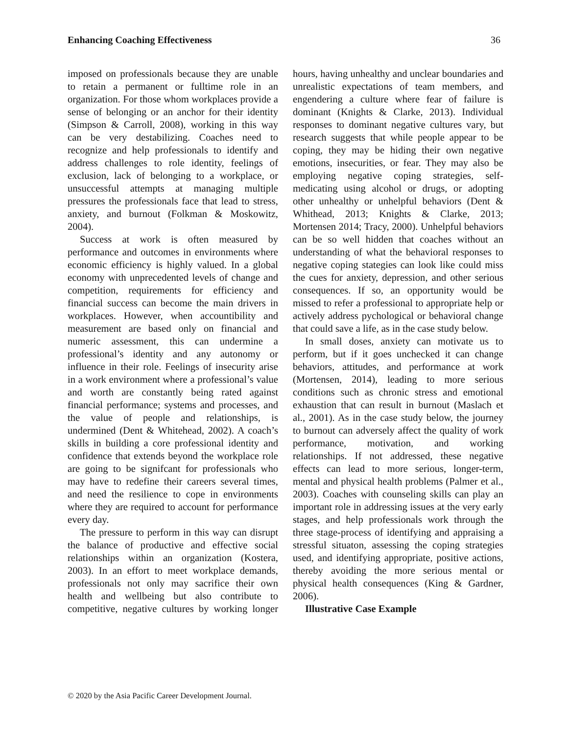Enhancing Coaching Effectiveness 36
imposed on professionals because they are unable to retain a permanent or fulltime role in an organization. For those whom workplaces provide a sense of belonging or an anchor for their identity (Simpson & Carroll, 2008), working in this way can be very destabilizing. Coaches need to recognize and help professionals to identify and address challenges to role identity, feelings of exclusion, lack of belonging to a workplace, or unsuccessful attempts at managing multiple pressures the professionals face that lead to stress, anxiety, and burnout (Folkman & Moskowitz, 2004).
Success at work is often measured by performance and outcomes in environments where economic efficiency is highly valued. In a global economy with unprecedented levels of change and competition, requirements for efficiency and financial success can become the main drivers in workplaces. However, when accountibility and measurement are based only on financial and numeric assessment, this can undermine a professional’s identity and any autonomy or influence in their role. Feelings of insecurity arise in a work environment where a professional’s value and worth are constantly being rated against financial performance; systems and processes, and the value of people and relationships, is undermined (Dent & Whitehead, 2002). A coach’s skills in building a core professional identity and confidence that extends beyond the workplace role are going to be signifcant for professionals who may have to redefine their careers several times, and need the resilience to cope in environments where they are required to account for performance every day.
The pressure to perform in this way can disrupt the balance of productive and effective social relationships within an organization (Kostera, 2003). In an effort to meet workplace demands, professionals not only may sacrifice their own health and wellbeing but also contribute to competitive, negative cultures by working longer hours, having unhealthy and unclear boundaries and unrealistic expectations of team members, and engendering a culture where fear of failure is dominant (Knights & Clarke, 2013). Individual responses to dominant negative cultures vary, but research suggests that while people appear to be coping, they may be hiding their own negative emotions, insecurities, or fear. They may also be employing negative coping strategies, self-medicating using alcohol or drugs, or adopting other unhealthy or unhelpful behaviors (Dent & Whithead, 2013; Knights & Clarke, 2013; Mortensen 2014; Tracy, 2000). Unhelpful behaviors can be so well hidden that coaches without an understanding of what the behavioral responses to negative coping stategies can look like could miss the cues for anxiety, depression, and other serious consequences. If so, an opportunity would be missed to refer a professional to appropriate help or actively address pychological or behavioral change that could save a life, as in the case study below.
In small doses, anxiety can motivate us to perform, but if it goes unchecked it can change behaviors, attitudes, and performance at work (Mortensen, 2014), leading to more serious conditions such as chronic stress and emotional exhaustion that can result in burnout (Maslach et al., 2001). As in the case study below, the journey to burnout can adversely affect the quality of work performance, motivation, and working relationships. If not addressed, these negative effects can lead to more serious, longer-term, mental and physical health problems (Palmer et al., 2003). Coaches with counseling skills can play an important role in addressing issues at the very early stages, and help professionals work through the three stage-process of identifying and appraising a stressful situaton, assessing the coping strategies used, and identifying appropriate, positive actions, thereby avoiding the more serious mental or physical health consequences (King & Gardner, 2006).
Illustrative Case Example
© 2020 by the Asia Pacific Career Development Journal.